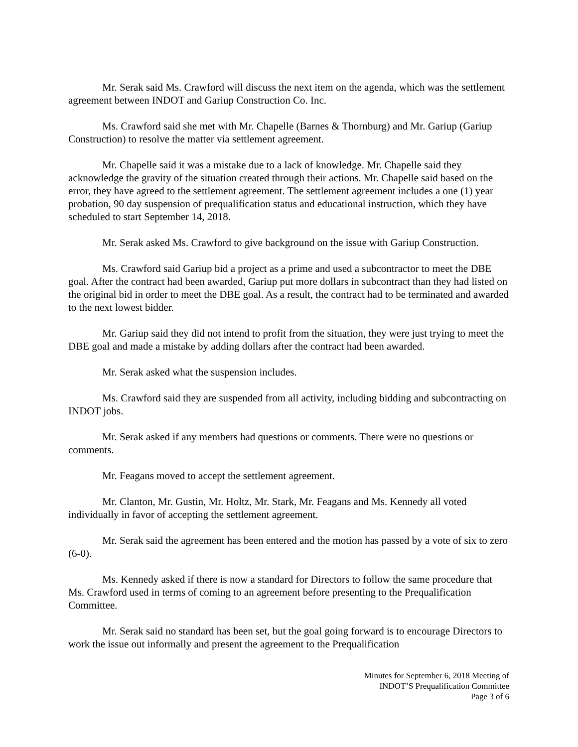Mr. Serak said Ms. Crawford will discuss the next item on the agenda, which was the settlement agreement between INDOT and Gariup Construction Co. Inc.
Ms. Crawford said she met with Mr. Chapelle (Barnes & Thornburg) and Mr. Gariup (Gariup Construction) to resolve the matter via settlement agreement.
Mr. Chapelle said it was a mistake due to a lack of knowledge. Mr. Chapelle said they acknowledge the gravity of the situation created through their actions. Mr. Chapelle said based on the error, they have agreed to the settlement agreement. The settlement agreement includes a one (1) year probation, 90 day suspension of prequalification status and educational instruction, which they have scheduled to start September 14, 2018.
Mr. Serak asked Ms. Crawford to give background on the issue with Gariup Construction.
Ms. Crawford said Gariup bid a project as a prime and used a subcontractor to meet the DBE goal. After the contract had been awarded, Gariup put more dollars in subcontract than they had listed on the original bid in order to meet the DBE goal. As a result, the contract had to be terminated and awarded to the next lowest bidder.
Mr. Gariup said they did not intend to profit from the situation, they were just trying to meet the DBE goal and made a mistake by adding dollars after the contract had been awarded.
Mr. Serak asked what the suspension includes.
Ms. Crawford said they are suspended from all activity, including bidding and subcontracting on INDOT jobs.
Mr. Serak asked if any members had questions or comments. There were no questions or comments.
Mr. Feagans moved to accept the settlement agreement.
Mr. Clanton, Mr. Gustin, Mr. Holtz, Mr. Stark, Mr. Feagans and Ms. Kennedy all voted individually in favor of accepting the settlement agreement.
Mr. Serak said the agreement has been entered and the motion has passed by a vote of six to zero (6-0).
Ms. Kennedy asked if there is now a standard for Directors to follow the same procedure that Ms. Crawford used in terms of coming to an agreement before presenting to the Prequalification Committee.
Mr. Serak said no standard has been set, but the goal going forward is to encourage Directors to work the issue out informally and present the agreement to the Prequalification
Minutes for September 6, 2018 Meeting of
INDOT’S Prequalification Committee
Page 3 of 6